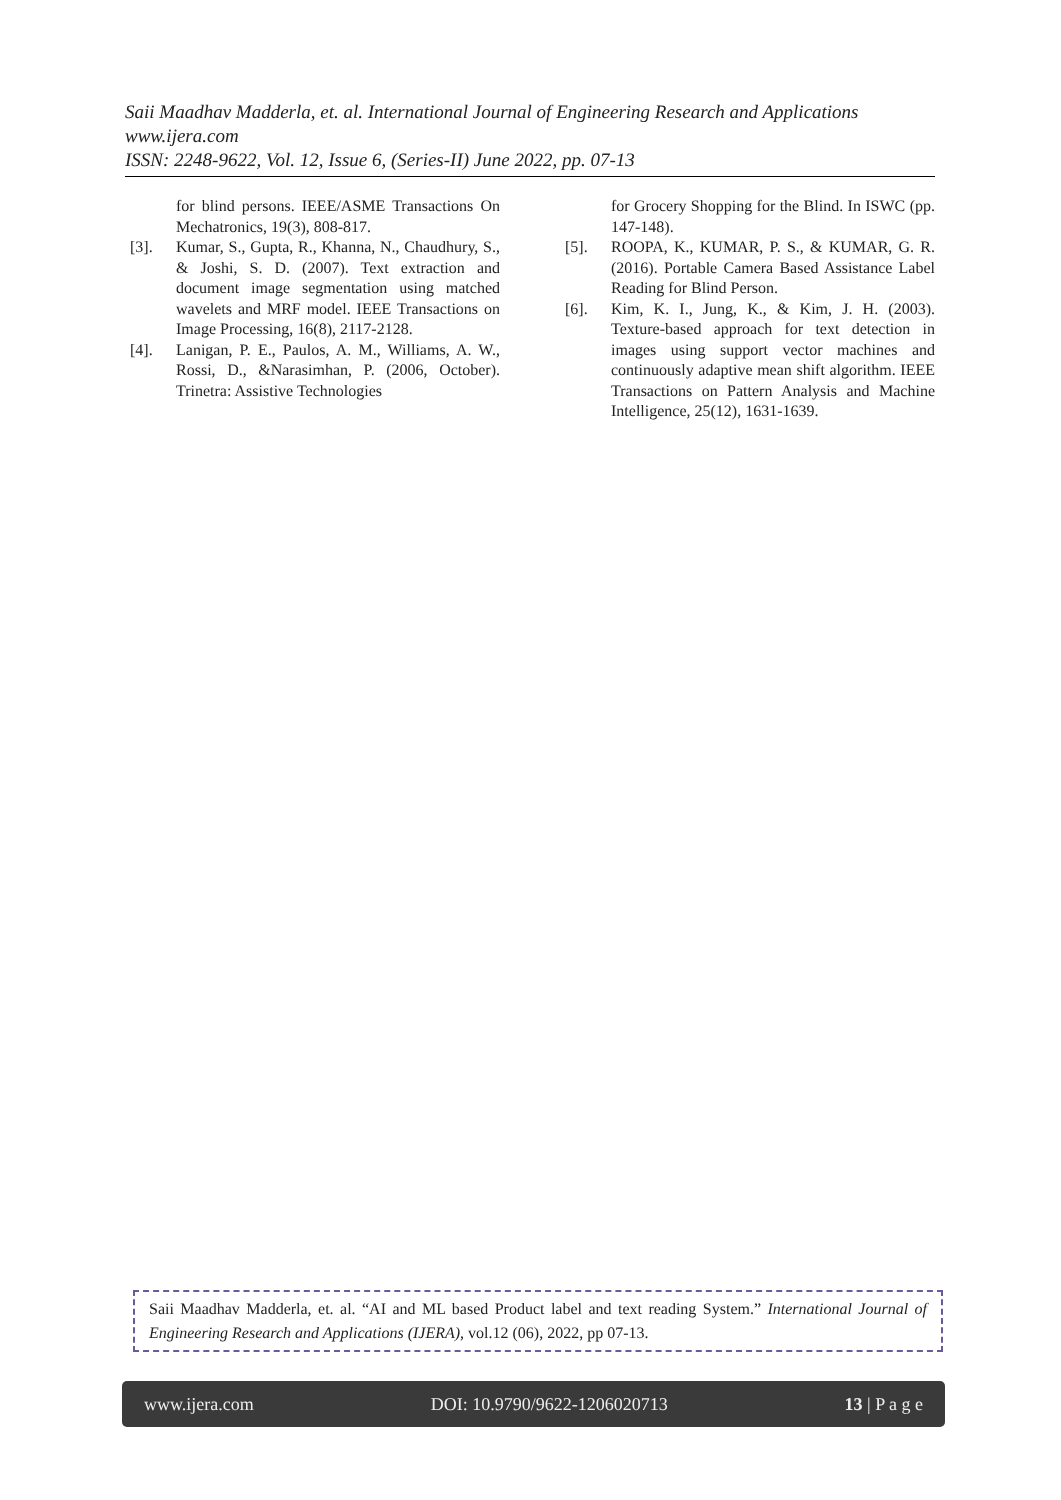Saii Maadhav Madderla, et. al. International Journal of Engineering Research and Applications
www.ijera.com
ISSN: 2248-9622, Vol. 12, Issue 6, (Series-II) June 2022, pp. 07-13
for blind persons. IEEE/ASME Transactions On Mechatronics, 19(3), 808-817.
[3]. Kumar, S., Gupta, R., Khanna, N., Chaudhury, S., & Joshi, S. D. (2007). Text extraction and document image segmentation using matched wavelets and MRF model. IEEE Transactions on Image Processing, 16(8), 2117-2128.
[4]. Lanigan, P. E., Paulos, A. M., Williams, A. W., Rossi, D., &Narasimhan, P. (2006, October). Trinetra: Assistive Technologies
for Grocery Shopping for the Blind. In ISWC (pp. 147-148).
[5]. ROOPA, K., KUMAR, P. S., & KUMAR, G. R. (2016). Portable Camera Based Assistance Label Reading for Blind Person.
[6]. Kim, K. I., Jung, K., & Kim, J. H. (2003). Texture-based approach for text detection in images using support vector machines and continuously adaptive mean shift algorithm. IEEE Transactions on Pattern Analysis and Machine Intelligence, 25(12), 1631-1639.
Saii Maadhav Madderla, et. al. “AI and ML based Product label and text reading System.” International Journal of Engineering Research and Applications (IJERA), vol.12 (06), 2022, pp 07-13.
www.ijera.com DOI: 10.9790/9622-1206020713 13 | P a g e